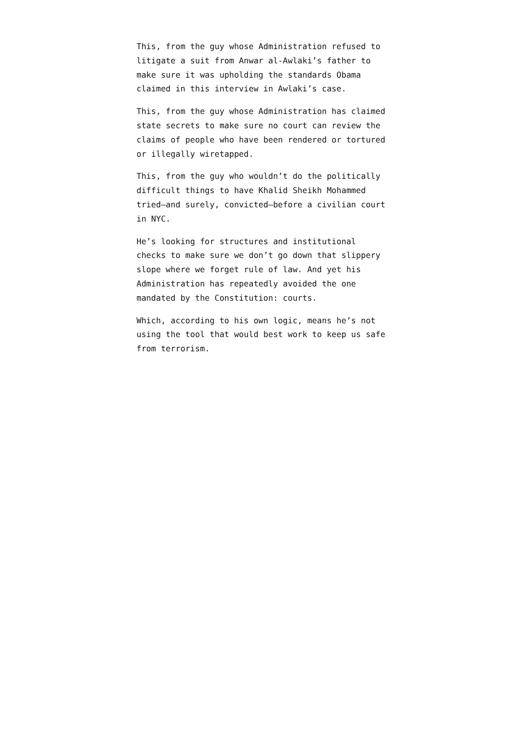This, from the guy whose Administration refused to litigate a suit from Anwar al-Awlaki’s father to make sure it was upholding the standards Obama claimed in this interview in Awlaki’s case.
This, from the guy whose Administration has claimed state secrets to make sure no court can review the claims of people who have been rendered or tortured or illegally wiretapped.
This, from the guy who wouldn’t do the politically difficult things to have Khalid Sheikh Mohammed tried–and surely, convicted–before a civilian court in NYC.
He’s looking for structures and institutional checks to make sure we don’t go down that slippery slope where we forget rule of law. And yet his Administration has repeatedly avoided the one mandated by the Constitution: courts.
Which, according to his own logic, means he’s not using the tool that would best work to keep us safe from terrorism.